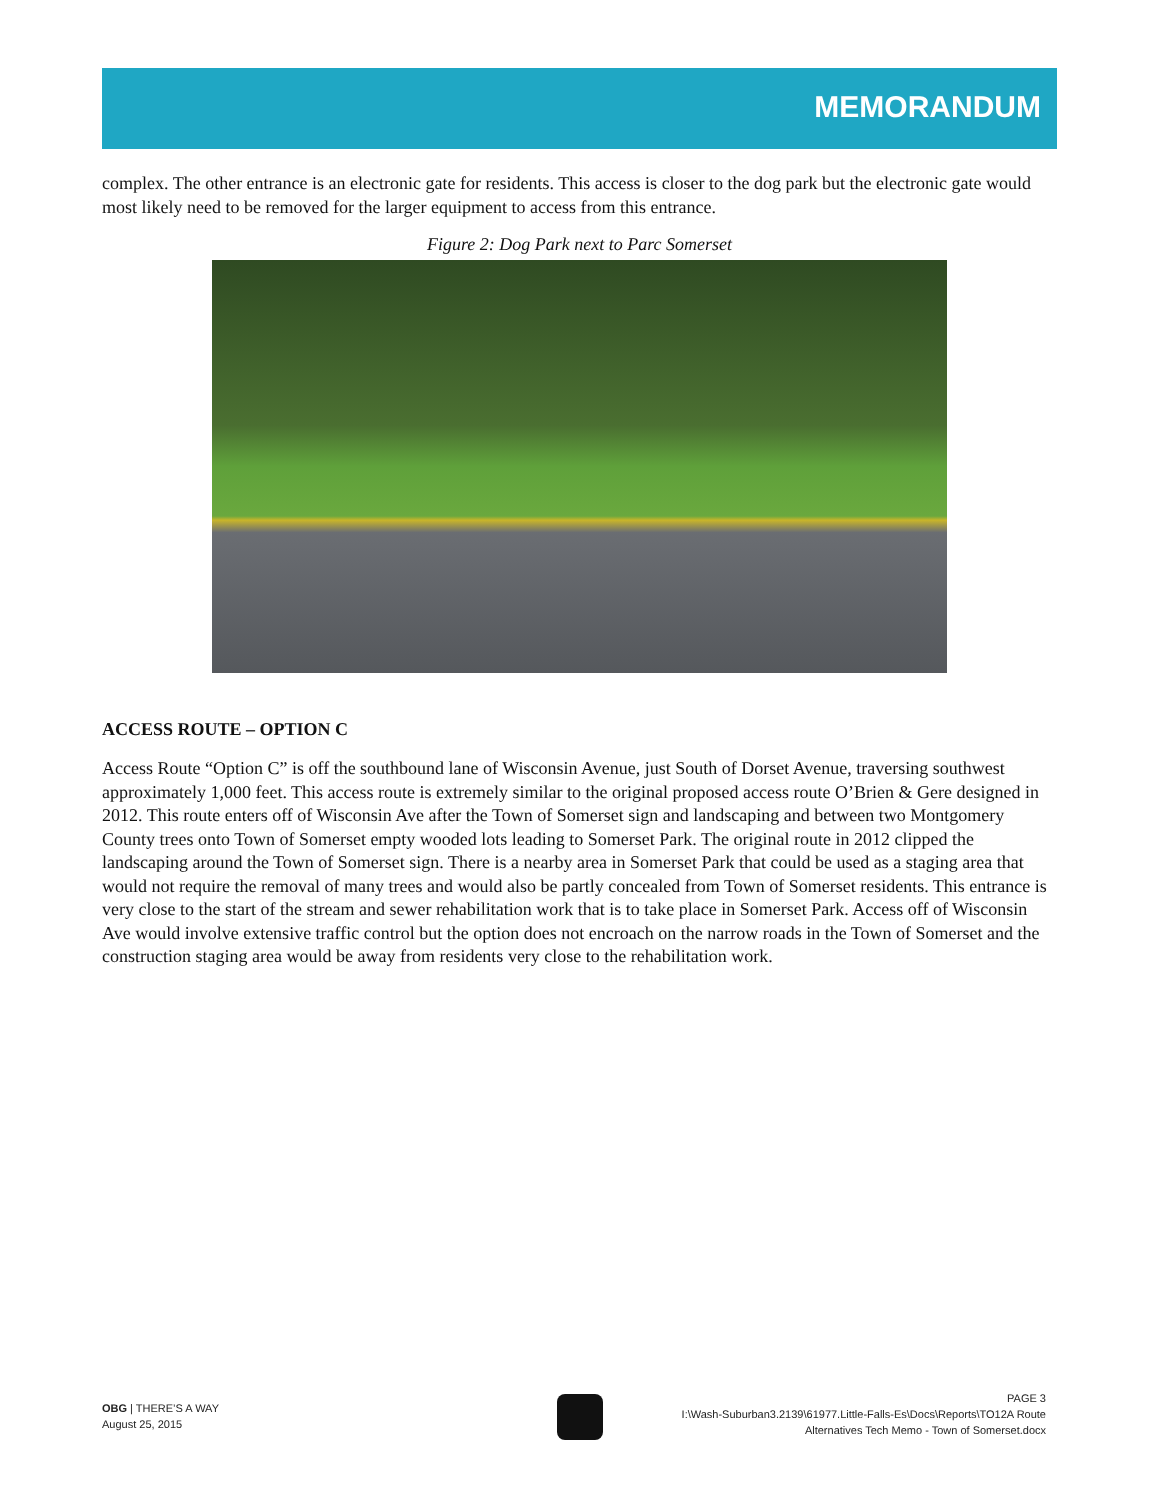MEMORANDUM
complex. The other entrance is an electronic gate for residents. This access is closer to the dog park but the electronic gate would most likely need to be removed for the larger equipment to access from this entrance.
Figure 2: Dog Park next to Parc Somerset
ACCESS ROUTE – OPTION C
Access Route “Option C” is off the southbound lane of Wisconsin Avenue, just South of Dorset Avenue, traversing southwest approximately 1,000 feet. This access route is extremely similar to the original proposed access route O’Brien & Gere designed in 2012. This route enters off of Wisconsin Ave after the Town of Somerset sign and landscaping and between two Montgomery County trees onto Town of Somerset empty wooded lots leading to Somerset Park. The original route in 2012 clipped the landscaping around the Town of Somerset sign. There is a nearby area in Somerset Park that could be used as a staging area that would not require the removal of many trees and would also be partly concealed from Town of Somerset residents. This entrance is very close to the start of the stream and sewer rehabilitation work that is to take place in Somerset Park. Access off of Wisconsin Ave would involve extensive traffic control but the option does not encroach on the narrow roads in the Town of Somerset and the construction staging area would be away from residents very close to the rehabilitation work.
OBG | THERE’S A WAY
August 25, 2015
PAGE 3
I:\Wash-Suburban3.2139\61977.Little-Falls-Es\Docs\Reports\TO12A Route
Alternatives Tech Memo - Town of Somerset.docx